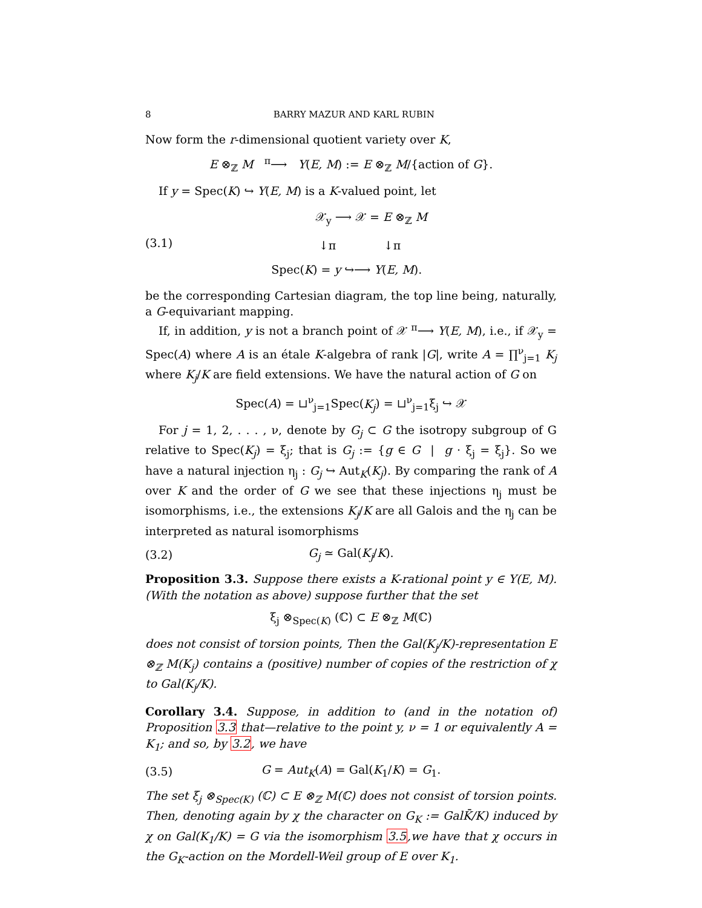8 BARRY MAZUR AND KARL RUBIN
Now form the r-dimensional quotient variety over K,
E ⊗<sub>ℤ</sub> M <sup>π</sup>⟶ Y(E, M) := E ⊗<sub>ℤ</sub> M/{action of G}.
If y = Spec(K) ↪ Y(E, M) is a K-valued point, let
(3.1) 𝒳<sub>y</sub> ⟶ 𝒳 = E ⊗<sub>ℤ</sub> M
↓π ↓π
Spec(K) = y ↪⟶ Y(E, M).
be the corresponding Cartesian diagram, the top line being, naturally, a G-equivariant mapping.
If, in addition, y is not a branch point of 𝒳 <sup>π</sup>⟶ Y(E, M), i.e., if 𝒳<sub>y</sub> = Spec(A) where A is an étale K-algebra of rank |G|, write A = ∏<sup>ν</sup><sub>j=1</sub> K<sub>j</sub> where K<sub>j</sub>/K are field extensions. We have the natural action of G on
Spec(A) = ⊔<sup>ν</sup><sub>j=1</sub>Spec(K<sub>j</sub>) = ⊔<sup>ν</sup><sub>j=1</sub>ξ<sub>j</sub> ↪ 𝒳
For j = 1, 2, . . . , ν, denote by G<sub>j</sub> ⊂ G the isotropy subgroup of G relative to Spec(K<sub>j</sub>) = ξ<sub>j</sub>; that is G<sub>j</sub> := {g ∈ G | g · ξ<sub>j</sub> = ξ<sub>j</sub>}. So we have a natural injection η<sub>j</sub> : G<sub>j</sub> ↪ Aut<sub>K</sub>(K<sub>j</sub>). By comparing the rank of A over K and the order of G we see that these injections η<sub>j</sub> must be isomorphisms, i.e., the extensions K<sub>j</sub>/K are all Galois and the η<sub>j</sub> can be interpreted as natural isomorphisms
(3.2) G<sub>j</sub> ≃ Gal(K<sub>j</sub>/K).
Proposition 3.3. Suppose there exists a K-rational point y ∈ Y(E, M). (With the notation as above) suppose further that the set
ξ<sub>j</sub> ⊗<sub>Spec(K)</sub> (ℂ) ⊂ E ⊗<sub>ℤ</sub> M(ℂ)
does not consist of torsion points, Then the Gal(K<sub>j</sub>/K)-representation E ⊗<sub>ℤ</sub> M(K<sub>j</sub>) contains a (positive) number of copies of the restriction of χ to Gal(K<sub>j</sub>/K).
Corollary 3.4. Suppose, in addition to (and in the notation of) Proposition 3.3 that—relative to the point y, ν = 1 or equivalently A = K<sub>1</sub>; and so, by 3.2, we have
(3.5) G = Aut<sub>K</sub>(A) = Gal(K<sub>1</sub>/K) = G<sub>1</sub>.
The set ξ<sub>j</sub> ⊗<sub>Spec(K)</sub> (ℂ) ⊂ E ⊗<sub>ℤ</sub> M(ℂ) does not consist of torsion points. Then, denoting again by χ the character on G<sub>K</sub> := GalK̄/K) induced by χ on Gal(K<sub>1</sub>/K) = G via the isomorphism 3.5,we have that χ occurs in the G<sub>K</sub>-action on the Mordell-Weil group of E over K<sub>1</sub>.